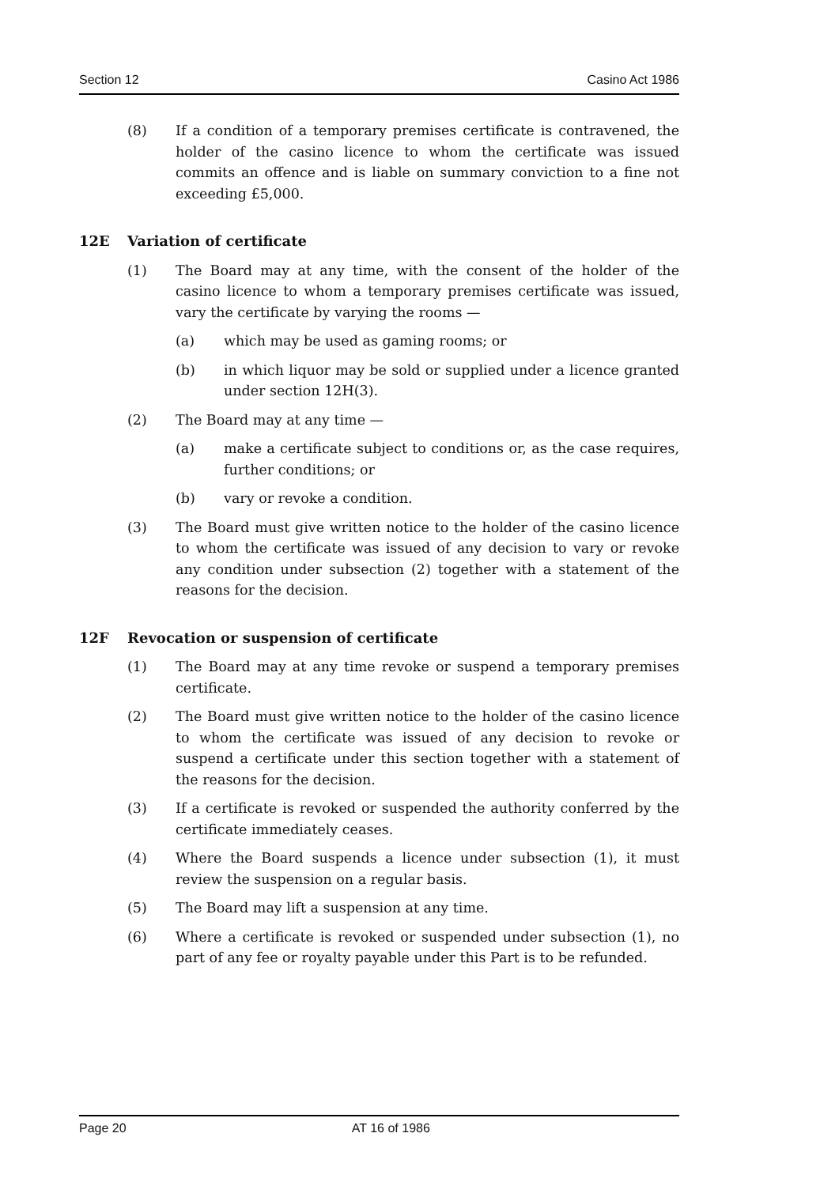Section 12 Casino Act 1986
(8) If a condition of a temporary premises certificate is contravened, the holder of the casino licence to whom the certificate was issued commits an offence and is liable on summary conviction to a fine not exceeding £5,000.
12E Variation of certificate
(1) The Board may at any time, with the consent of the holder of the casino licence to whom a temporary premises certificate was issued, vary the certificate by varying the rooms —
(a) which may be used as gaming rooms; or
(b) in which liquor may be sold or supplied under a licence granted under section 12H(3).
(2) The Board may at any time —
(a) make a certificate subject to conditions or, as the case requires, further conditions; or
(b) vary or revoke a condition.
(3) The Board must give written notice to the holder of the casino licence to whom the certificate was issued of any decision to vary or revoke any condition under subsection (2) together with a statement of the reasons for the decision.
12F Revocation or suspension of certificate
(1) The Board may at any time revoke or suspend a temporary premises certificate.
(2) The Board must give written notice to the holder of the casino licence to whom the certificate was issued of any decision to revoke or suspend a certificate under this section together with a statement of the reasons for the decision.
(3) If a certificate is revoked or suspended the authority conferred by the certificate immediately ceases.
(4) Where the Board suspends a licence under subsection (1), it must review the suspension on a regular basis.
(5) The Board may lift a suspension at any time.
(6) Where a certificate is revoked or suspended under subsection (1), no part of any fee or royalty payable under this Part is to be refunded.
Page 20 AT 16 of 1986